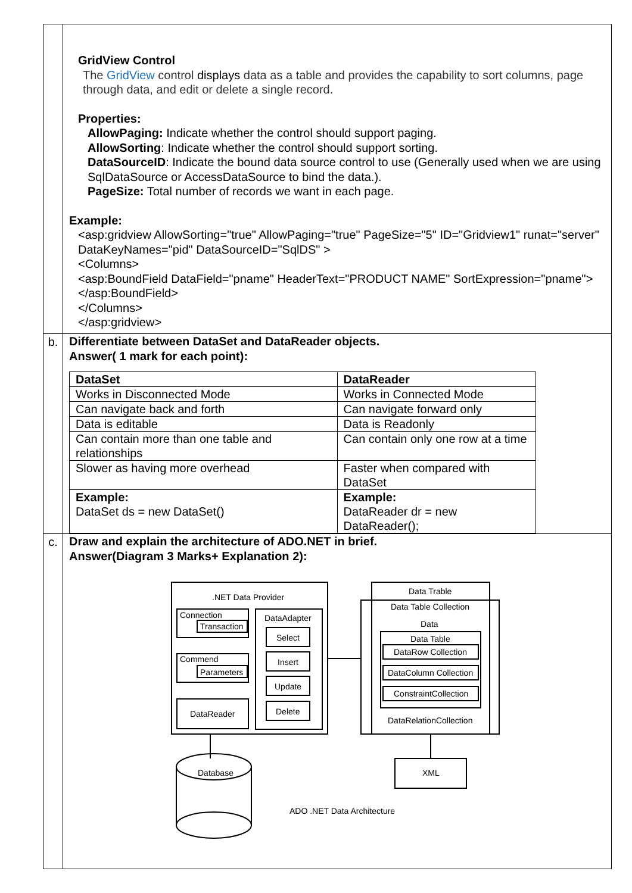| | GridView Control The GridView control displays data as a table and provides the capability to sort columns, page through data, and edit or delete a single record. Properties: AllowPaging: Indicate whether the control should support paging. AllowSorting : Indicate whether the control should support sorting. DataSourceID : Indicate the bound data source control to use (Generally used when we are using SqlDataSource or AccessDataSource to bind the data.). PageSize: Total number of records we want in each page. Example: <asp:gridview AllowSorting="true" AllowPaging="true" PageSize="5" ID="Gridview1" runat="server" DataKeyNames="pid" DataSourceID="SqlDS" > <Columns> <asp:BoundField DataField="pname" HeaderText="PRODUCT NAME" SortExpression="pname"> </asp:BoundField> </Columns> </asp:gridview> |
| b. | Differentiate between DataSet and DataReader objects. Answer( 1 mark for each point): / DataSet / DataReader / / Works in Disconnected Mode / Works in Connected Mode / / Can navigate back and forth / Can navigate forward only / / Data is editable / Data is Readonly / / Can contain more than one table and relationships / Can contain only one row at a time / / Slower as having more overhead / Faster when compared with DataSet / / Example: DataSet ds = new DataSet() / Example: DataReader dr = new DataReader(); / |
| c. | Draw and explain the architecture of ADO.NET in brief. Answer(Diagram 3 Marks+ Explanation 2): .NET Data Provider Connection Transaction Commend Parameters DataReader DataAdapter Select Insert Update Delete Data Trable Data Table Collection Data Data Table DataRow Collection DataColumn Collection ConstraintCollection DataRelationCollection XML Database ADO .NET Data Architecture |